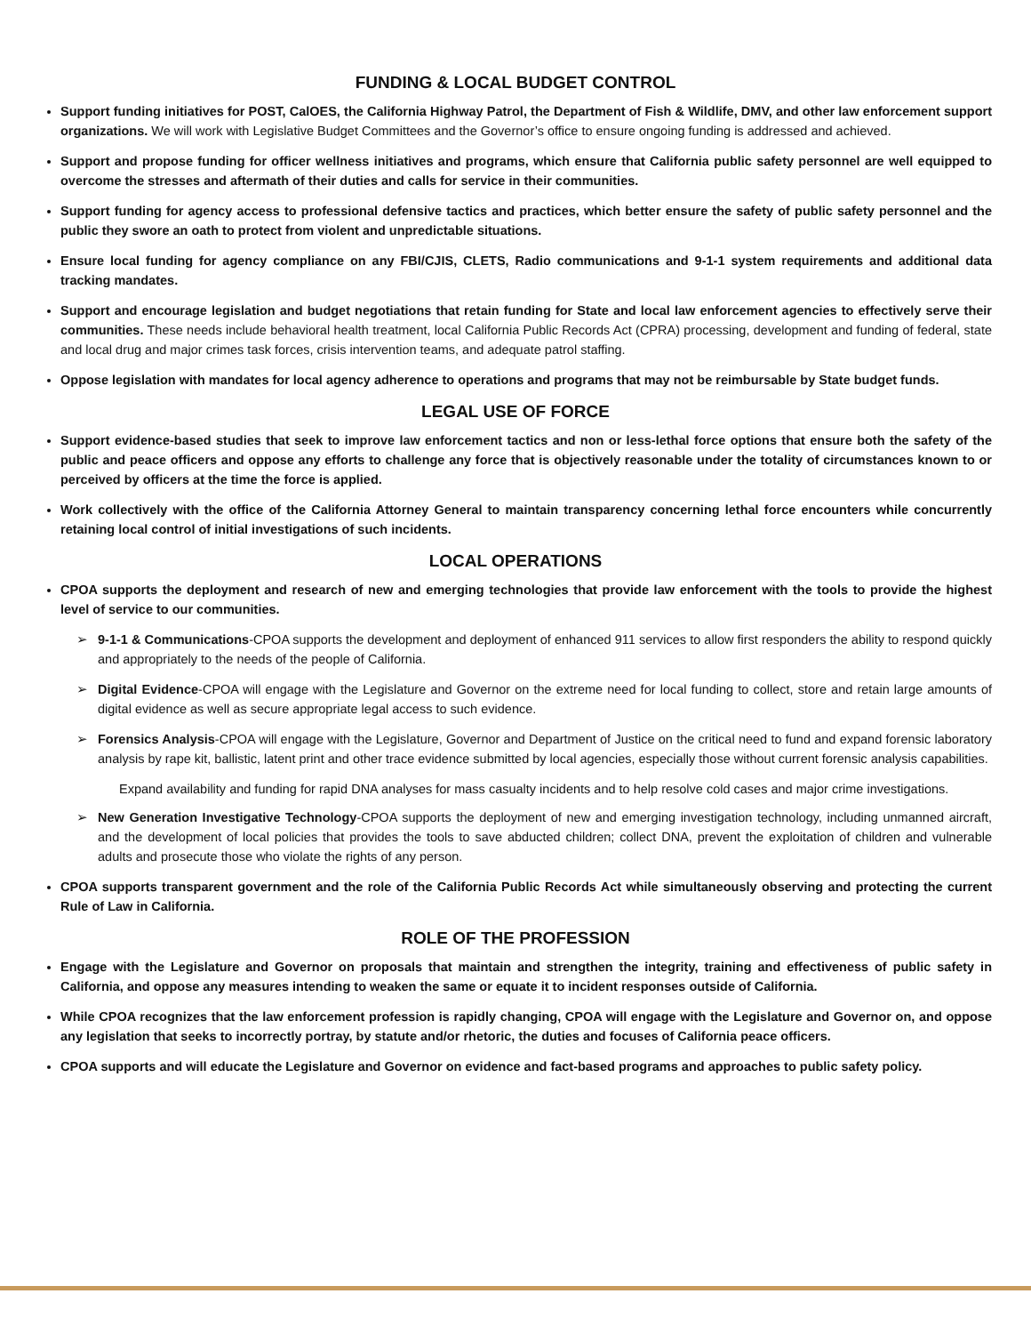FUNDING & LOCAL BUDGET CONTROL
Support funding initiatives for POST, CalOES, the California Highway Patrol, the Department of Fish & Wildlife, DMV, and other law enforcement support organizations. We will work with Legislative Budget Committees and the Governor’s office to ensure ongoing funding is addressed and achieved.
Support and propose funding for officer wellness initiatives and programs, which ensure that California public safety personnel are well equipped to overcome the stresses and aftermath of their duties and calls for service in their communities.
Support funding for agency access to professional defensive tactics and practices, which better ensure the safety of public safety personnel and the public they swore an oath to protect from violent and unpredictable situations.
Ensure local funding for agency compliance on any FBI/CJIS, CLETS, Radio communications and 9-1-1 system requirements and additional data tracking mandates.
Support and encourage legislation and budget negotiations that retain funding for State and local law enforcement agencies to effectively serve their communities. These needs include behavioral health treatment, local California Public Records Act (CPRA) processing, development and funding of federal, state and local drug and major crimes task forces, crisis intervention teams, and adequate patrol staffing.
Oppose legislation with mandates for local agency adherence to operations and programs that may not be reimbursable by State budget funds.
LEGAL USE OF FORCE
Support evidence-based studies that seek to improve law enforcement tactics and non or less-lethal force options that ensure both the safety of the public and peace officers and oppose any efforts to challenge any force that is objectively reasonable under the totality of circumstances known to or perceived by officers at the time the force is applied.
Work collectively with the office of the California Attorney General to maintain transparency concerning lethal force encounters while concurrently retaining local control of initial investigations of such incidents.
LOCAL OPERATIONS
CPOA supports the deployment and research of new and emerging technologies that provide law enforcement with the tools to provide the highest level of service to our communities.
➢ 9-1-1 & Communications-CPOA supports the development and deployment of enhanced 911 services to allow first responders the ability to respond quickly and appropriately to the needs of the people of California.
➢ Digital Evidence-CPOA will engage with the Legislature and Governor on the extreme need for local funding to collect, store and retain large amounts of digital evidence as well as secure appropriate legal access to such evidence.
➢ Forensics Analysis-CPOA will engage with the Legislature, Governor and Department of Justice on the critical need to fund and expand forensic laboratory analysis by rape kit, ballistic, latent print and other trace evidence submitted by local agencies, especially those without current forensic analysis capabilities.
Expand availability and funding for rapid DNA analyses for mass casualty incidents and to help resolve cold cases and major crime investigations.
➢ New Generation Investigative Technology-CPOA supports the deployment of new and emerging investigation technology, including unmanned aircraft, and the development of local policies that provides the tools to save abducted children; collect DNA, prevent the exploitation of children and vulnerable adults and prosecute those who violate the rights of any person.
CPOA supports transparent government and the role of the California Public Records Act while simultaneously observing and protecting the current Rule of Law in California.
ROLE OF THE PROFESSION
Engage with the Legislature and Governor on proposals that maintain and strengthen the integrity, training and effectiveness of public safety in California, and oppose any measures intending to weaken the same or equate it to incident responses outside of California.
While CPOA recognizes that the law enforcement profession is rapidly changing, CPOA will engage with the Legislature and Governor on, and oppose any legislation that seeks to incorrectly portray, by statute and/or rhetoric, the duties and focuses of California peace officers.
CPOA supports and will educate the Legislature and Governor on evidence and fact-based programs and approaches to public safety policy.